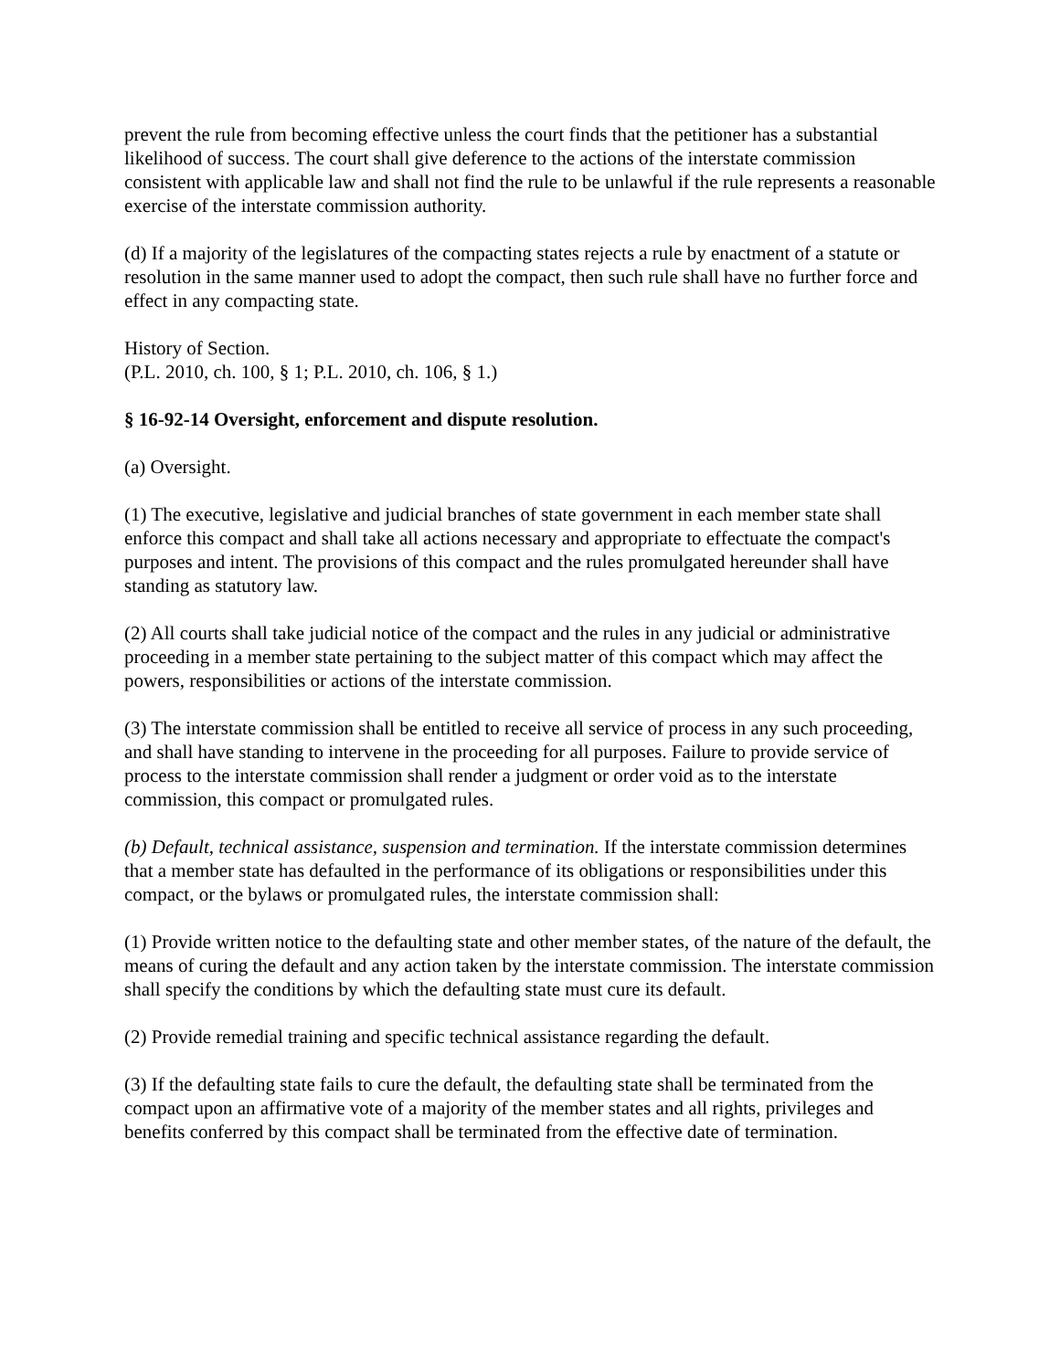prevent the rule from becoming effective unless the court finds that the petitioner has a substantial likelihood of success. The court shall give deference to the actions of the interstate commission consistent with applicable law and shall not find the rule to be unlawful if the rule represents a reasonable exercise of the interstate commission authority.
(d) If a majority of the legislatures of the compacting states rejects a rule by enactment of a statute or resolution in the same manner used to adopt the compact, then such rule shall have no further force and effect in any compacting state.
History of Section.
(P.L. 2010, ch. 100, § 1; P.L. 2010, ch. 106, § 1.)
§ 16-92-14 Oversight, enforcement and dispute resolution.
(a) Oversight.
(1) The executive, legislative and judicial branches of state government in each member state shall enforce this compact and shall take all actions necessary and appropriate to effectuate the compact's purposes and intent. The provisions of this compact and the rules promulgated hereunder shall have standing as statutory law.
(2) All courts shall take judicial notice of the compact and the rules in any judicial or administrative proceeding in a member state pertaining to the subject matter of this compact which may affect the powers, responsibilities or actions of the interstate commission.
(3) The interstate commission shall be entitled to receive all service of process in any such proceeding, and shall have standing to intervene in the proceeding for all purposes. Failure to provide service of process to the interstate commission shall render a judgment or order void as to the interstate commission, this compact or promulgated rules.
(b) Default, technical assistance, suspension and termination. If the interstate commission determines that a member state has defaulted in the performance of its obligations or responsibilities under this compact, or the bylaws or promulgated rules, the interstate commission shall:
(1) Provide written notice to the defaulting state and other member states, of the nature of the default, the means of curing the default and any action taken by the interstate commission. The interstate commission shall specify the conditions by which the defaulting state must cure its default.
(2) Provide remedial training and specific technical assistance regarding the default.
(3) If the defaulting state fails to cure the default, the defaulting state shall be terminated from the compact upon an affirmative vote of a majority of the member states and all rights, privileges and benefits conferred by this compact shall be terminated from the effective date of termination.